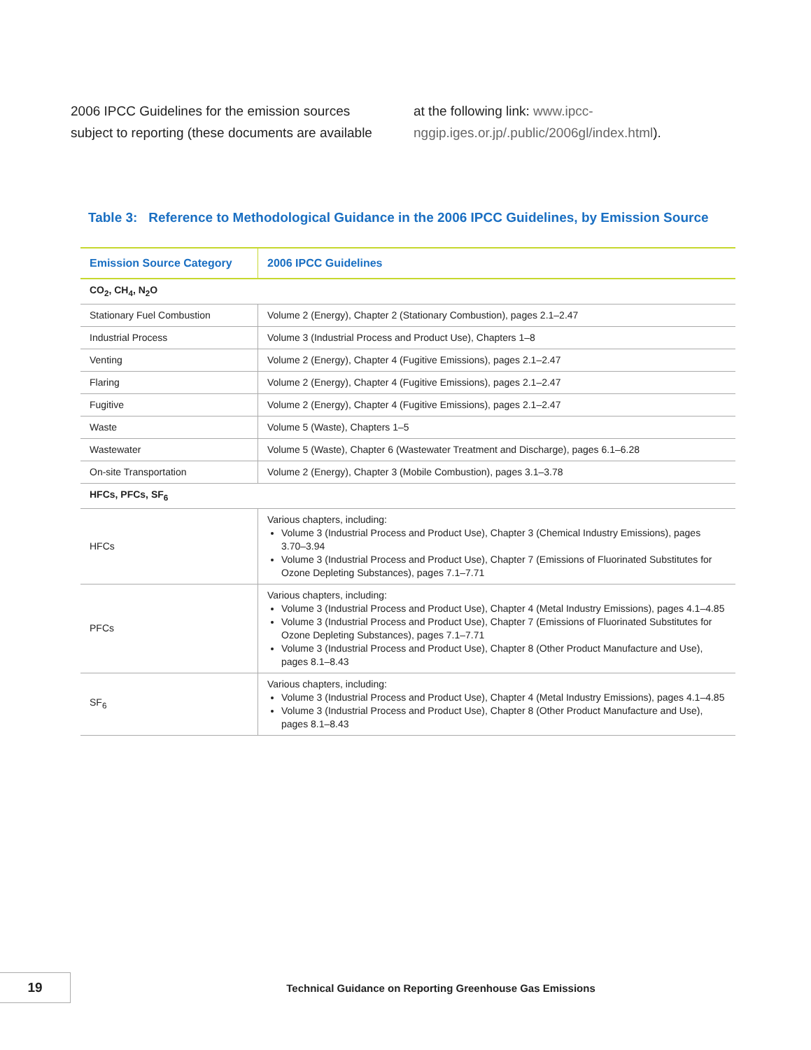2006 IPCC Guidelines for the emission sources subject to reporting (these documents are available
at the following link: www.ipcc-nggip.iges.or.jp/.public/2006gl/index.html).
Table 3: Reference to Methodological Guidance in the 2006 IPCC Guidelines, by Emission Source
| Emission Source Category | 2006 IPCC Guidelines |
| --- | --- |
| CO<sub>2</sub>, CH<sub>4</sub>, N<sub>2</sub>O | |
| Stationary Fuel Combustion | Volume 2 (Energy), Chapter 2 (Stationary Combustion), pages 2.1–2.47 |
| Industrial Process | Volume 3 (Industrial Process and Product Use), Chapters 1–8 |
| Venting | Volume 2 (Energy), Chapter 4 (Fugitive Emissions), pages 2.1–2.47 |
| Flaring | Volume 2 (Energy), Chapter 4 (Fugitive Emissions), pages 2.1–2.47 |
| Fugitive | Volume 2 (Energy), Chapter 4 (Fugitive Emissions), pages 2.1–2.47 |
| Waste | Volume 5 (Waste), Chapters 1–5 |
| Wastewater | Volume 5 (Waste), Chapter 6 (Wastewater Treatment and Discharge), pages 6.1–6.28 |
| On-site Transportation | Volume 2 (Energy), Chapter 3 (Mobile Combustion), pages 3.1–3.78 |
| HFCs, PFCs, SF<sub>6</sub> | |
| HFCs | Various chapters, including: Volume 3 (Industrial Process and Product Use), Chapter 3 (Chemical Industry Emissions), pages 3.70–3.94 Volume 3 (Industrial Process and Product Use), Chapter 7 (Emissions of Fluorinated Substitutes for Ozone Depleting Substances), pages 7.1–7.71 |
| PFCs | Various chapters, including: Volume 3 (Industrial Process and Product Use), Chapter 4 (Metal Industry Emissions), pages 4.1–4.85 Volume 3 (Industrial Process and Product Use), Chapter 7 (Emissions of Fluorinated Substitutes for Ozone Depleting Substances), pages 7.1–7.71 Volume 3 (Industrial Process and Product Use), Chapter 8 (Other Product Manufacture and Use), pages 8.1–8.43 |
| SF<sub>6</sub> | Various chapters, including: Volume 3 (Industrial Process and Product Use), Chapter 4 (Metal Industry Emissions), pages 4.1–4.85 Volume 3 (Industrial Process and Product Use), Chapter 8 (Other Product Manufacture and Use), pages 8.1–8.43 |
19
Technical Guidance on Reporting Greenhouse Gas Emissions